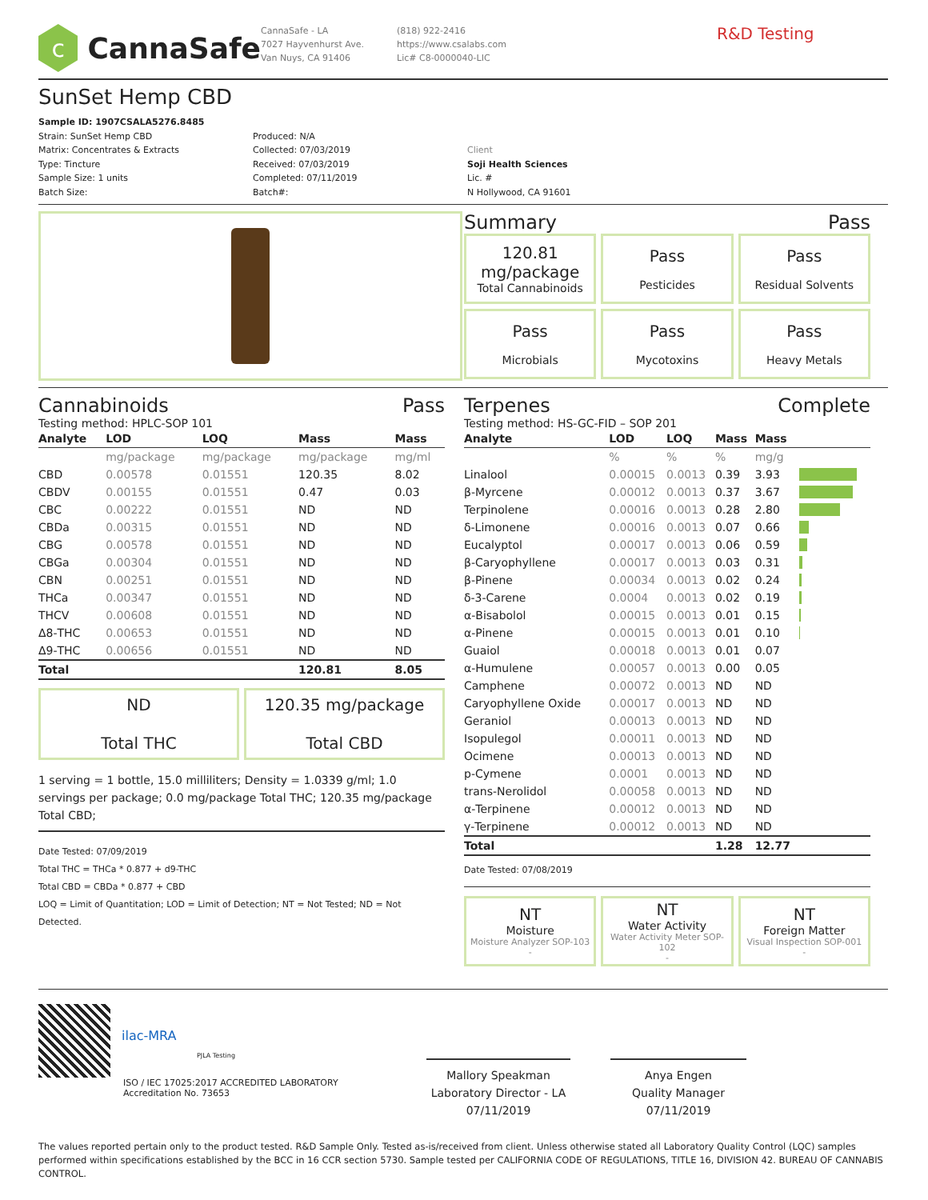c
CannaSafe
CannaSafe - LA
7027 Hayvenhurst Ave.
Van Nuys, CA 91406
(818) 922-2416
https://www.csalabs.com
Lic# C8-0000040-LIC
R&D Testing
SunSet Hemp CBD
Sample ID: 1907CSALA5276.8485
Strain: SunSet Hemp CBD
Matrix: Concentrates & Extracts
Type: Tincture
Sample Size: 1 units
Batch Size:
Produced: N/A
Collected: 07/03/2019
Received: 07/03/2019
Completed: 07/11/2019
Batch#:
Client
Soji Health Sciences
Lic. #
N Hollywood, CA 91601
Summary Pass
120.81
mg/package
Total Cannabinoids
Pass
Pesticides
Pass
Residual Solvents
Pass
Microbials
Pass
Mycotoxins
Pass
Heavy Metals
Cannabinoids Pass
Testing method: HPLC-SOP 101
| Analyte | LOD | LOQ | Mass | Mass | |
| --- | --- | --- | --- | --- | --- |
| | mg/package | mg/package | mg/package | mg/ml | |
| CBD | 0.00578 | 0.01551 | 120.35 | 8.02 | |
| CBDV | 0.00155 | 0.01551 | 0.47 | 0.03 | |
| CBC | 0.00222 | 0.01551 | ND | ND | |
| CBDa | 0.00315 | 0.01551 | ND | ND | |
| CBG | 0.00578 | 0.01551 | ND | ND | |
| CBGa | 0.00304 | 0.01551 | ND | ND | |
| CBN | 0.00251 | 0.01551 | ND | ND | |
| THCa | 0.00347 | 0.01551 | ND | ND | |
| THCV | 0.00608 | 0.01551 | ND | ND | |
| Δ8-THC | 0.00653 | 0.01551 | ND | ND | |
| Δ9-THC | 0.00656 | 0.01551 | ND | ND | |
| Total | | | 120.81 | 8.05 | |
ND
Total THC
120.35 mg/package
Total CBD
1 serving = 1 bottle, 15.0 milliliters; Density = 1.0339 g/ml; 1.0 servings per package; 0.0 mg/package Total THC; 120.35 mg/package Total CBD;
Date Tested: 07/09/2019
Total THC = THCa * 0.877 + d9-THC
Total CBD = CBDa * 0.877 + CBD
LOQ = Limit of Quantitation; LOD = Limit of Detection; NT = Not Tested; ND = Not Detected.
Terpenes Complete
Testing method: HS-GC-FID – SOP 201
| Analyte | LOD | LOQ | Mass | Mass | |
| --- | --- | --- | --- | --- | --- |
| | % | % | % | mg/g | |
| Linalool | 0.00015 | 0.0013 | 0.39 | 3.93 | |
| β-Myrcene | 0.00012 | 0.0013 | 0.37 | 3.67 | |
| Terpinolene | 0.00016 | 0.0013 | 0.28 | 2.80 | |
| δ-Limonene | 0.00016 | 0.0013 | 0.07 | 0.66 | |
| Eucalyptol | 0.00017 | 0.0013 | 0.06 | 0.59 | |
| β-Caryophyllene | 0.00017 | 0.0013 | 0.03 | 0.31 | |
| β-Pinene | 0.00034 | 0.0013 | 0.02 | 0.24 | |
| δ-3-Carene | 0.0004 | 0.0013 | 0.02 | 0.19 | |
| α-Bisabolol | 0.00015 | 0.0013 | 0.01 | 0.15 | |
| α-Pinene | 0.00015 | 0.0013 | 0.01 | 0.10 | |
| Guaiol | 0.00018 | 0.0013 | 0.01 | 0.07 | |
| α-Humulene | 0.00057 | 0.0013 | 0.00 | 0.05 | |
| Camphene | 0.00072 | 0.0013 | ND | ND | |
| Caryophyllene Oxide | 0.00017 | 0.0013 | ND | ND | |
| Geraniol | 0.00013 | 0.0013 | ND | ND | |
| Isopulegol | 0.00011 | 0.0013 | ND | ND | |
| Ocimene | 0.00013 | 0.0013 | ND | ND | |
| p-Cymene | 0.0001 | 0.0013 | ND | ND | |
| trans-Nerolidol | 0.00058 | 0.0013 | ND | ND | |
| α-Terpinene | 0.00012 | 0.0013 | ND | ND | |
| γ-Terpinene | 0.00012 | 0.0013 | ND | ND | |
| Total | | | 1.28 | 12.77 | |
Date Tested: 07/08/2019
NT
Moisture
Moisture Analyzer SOP-103
-
NT
Water Activity
Water Activity Meter SOP-102
-
NT
Foreign Matter
Visual Inspection SOP-001
-
ilac-MRA
PJLA Testing
ISO / IEC 17025:2017 ACCREDITED LABORATORY
Accreditation No. 73653
Mallory Speakman
Laboratory Director - LA
07/11/2019
Anya Engen
Quality Manager
07/11/2019
The values reported pertain only to the product tested. R&D Sample Only. Tested as-is/received from client. Unless otherwise stated all Laboratory Quality Control (LQC) samples performed within specifications established by the BCC in 16 CCR section 5730. Sample tested per CALIFORNIA CODE OF REGULATIONS, TITLE 16, DIVISION 42. BUREAU OF CANNABIS CONTROL.